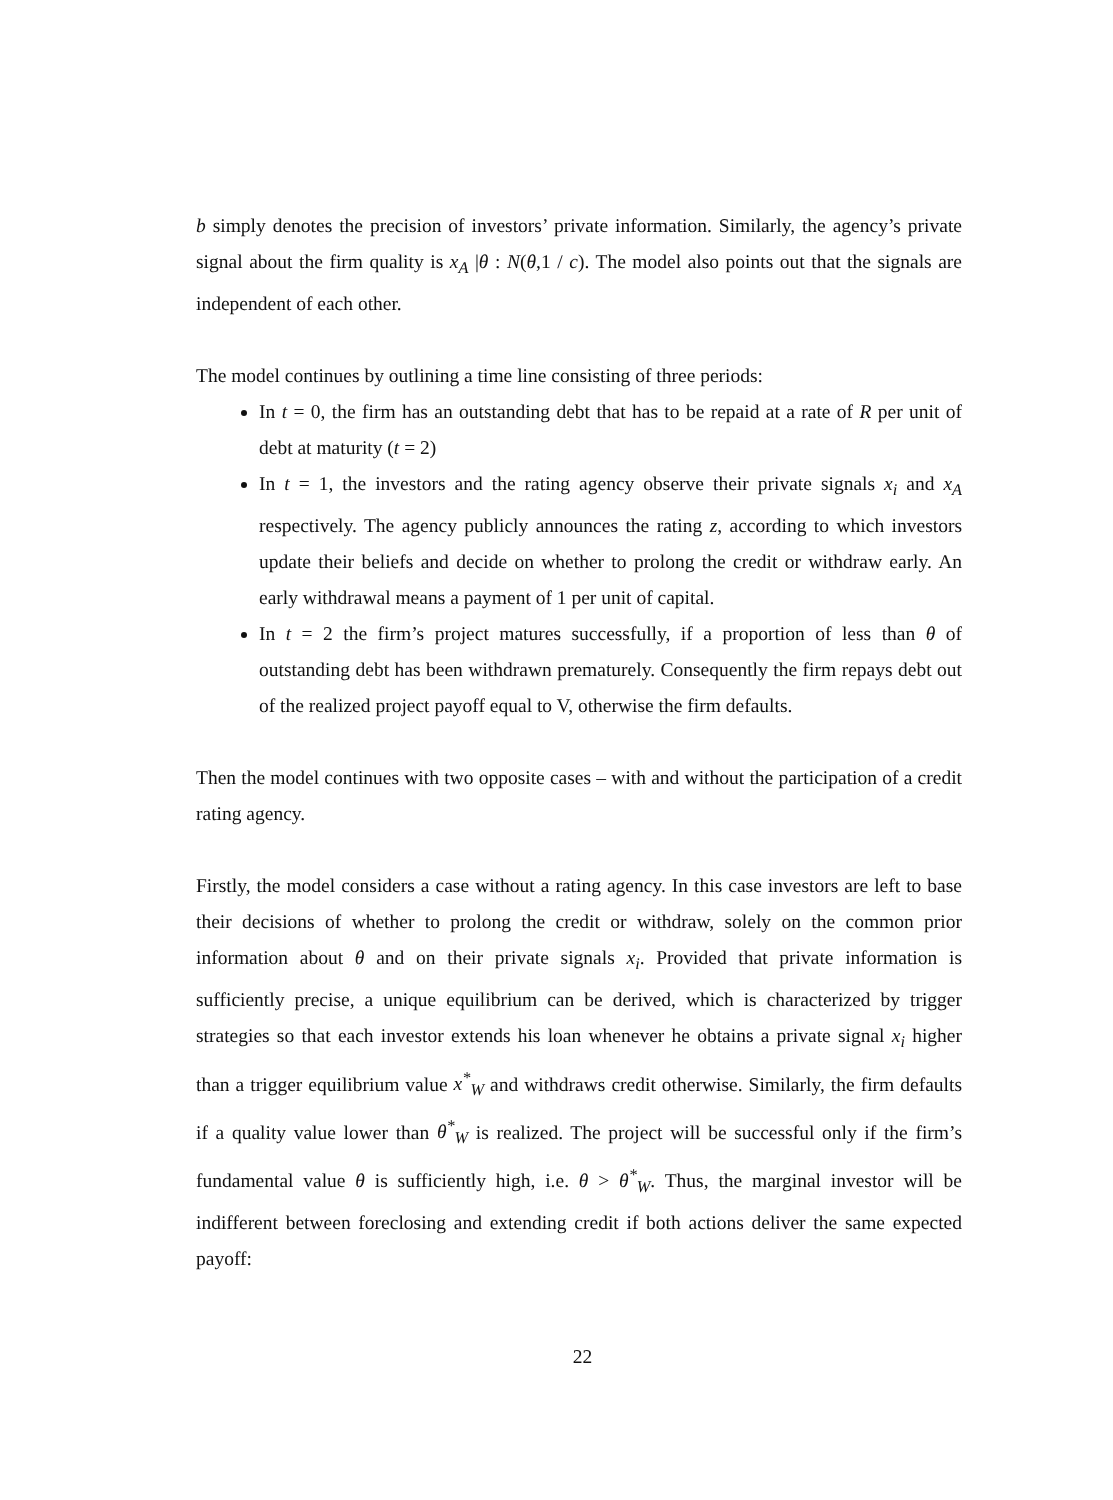b simply denotes the precision of investors’ private information. Similarly, the agency’s private signal about the firm quality is x<sub>A</sub> |θ : N(θ,1 / c). The model also points out that the signals are independent of each other.
The model continues by outlining a time line consisting of three periods:
In t = 0, the firm has an outstanding debt that has to be repaid at a rate of R per unit of debt at maturity (t = 2)
In t = 1, the investors and the rating agency observe their private signals x<sub>i</sub> and x<sub>A</sub> respectively. The agency publicly announces the rating z, according to which investors update their beliefs and decide on whether to prolong the credit or withdraw early. An early withdrawal means a payment of 1 per unit of capital.
In t = 2 the firm’s project matures successfully, if a proportion of less than θ of outstanding debt has been withdrawn prematurely. Consequently the firm repays debt out of the realized project payoff equal to V, otherwise the firm defaults.
Then the model continues with two opposite cases – with and without the participation of a credit rating agency.
Firstly, the model considers a case without a rating agency. In this case investors are left to base their decisions of whether to prolong the credit or withdraw, solely on the common prior information about θ and on their private signals x<sub>i</sub>. Provided that private information is sufficiently precise, a unique equilibrium can be derived, which is characterized by trigger strategies so that each investor extends his loan whenever he obtains a private signal x<sub>i</sub> higher than a trigger equilibrium value x<sup>*</sup><sub>W</sub> and withdraws credit otherwise. Similarly, the firm defaults if a quality value lower than θ<sup>*</sup><sub>W</sub> is realized. The project will be successful only if the firm’s fundamental value θ is sufficiently high, i.e. θ > θ<sup>*</sup><sub>W</sub>. Thus, the marginal investor will be indifferent between foreclosing and extending credit if both actions deliver the same expected payoff:
22